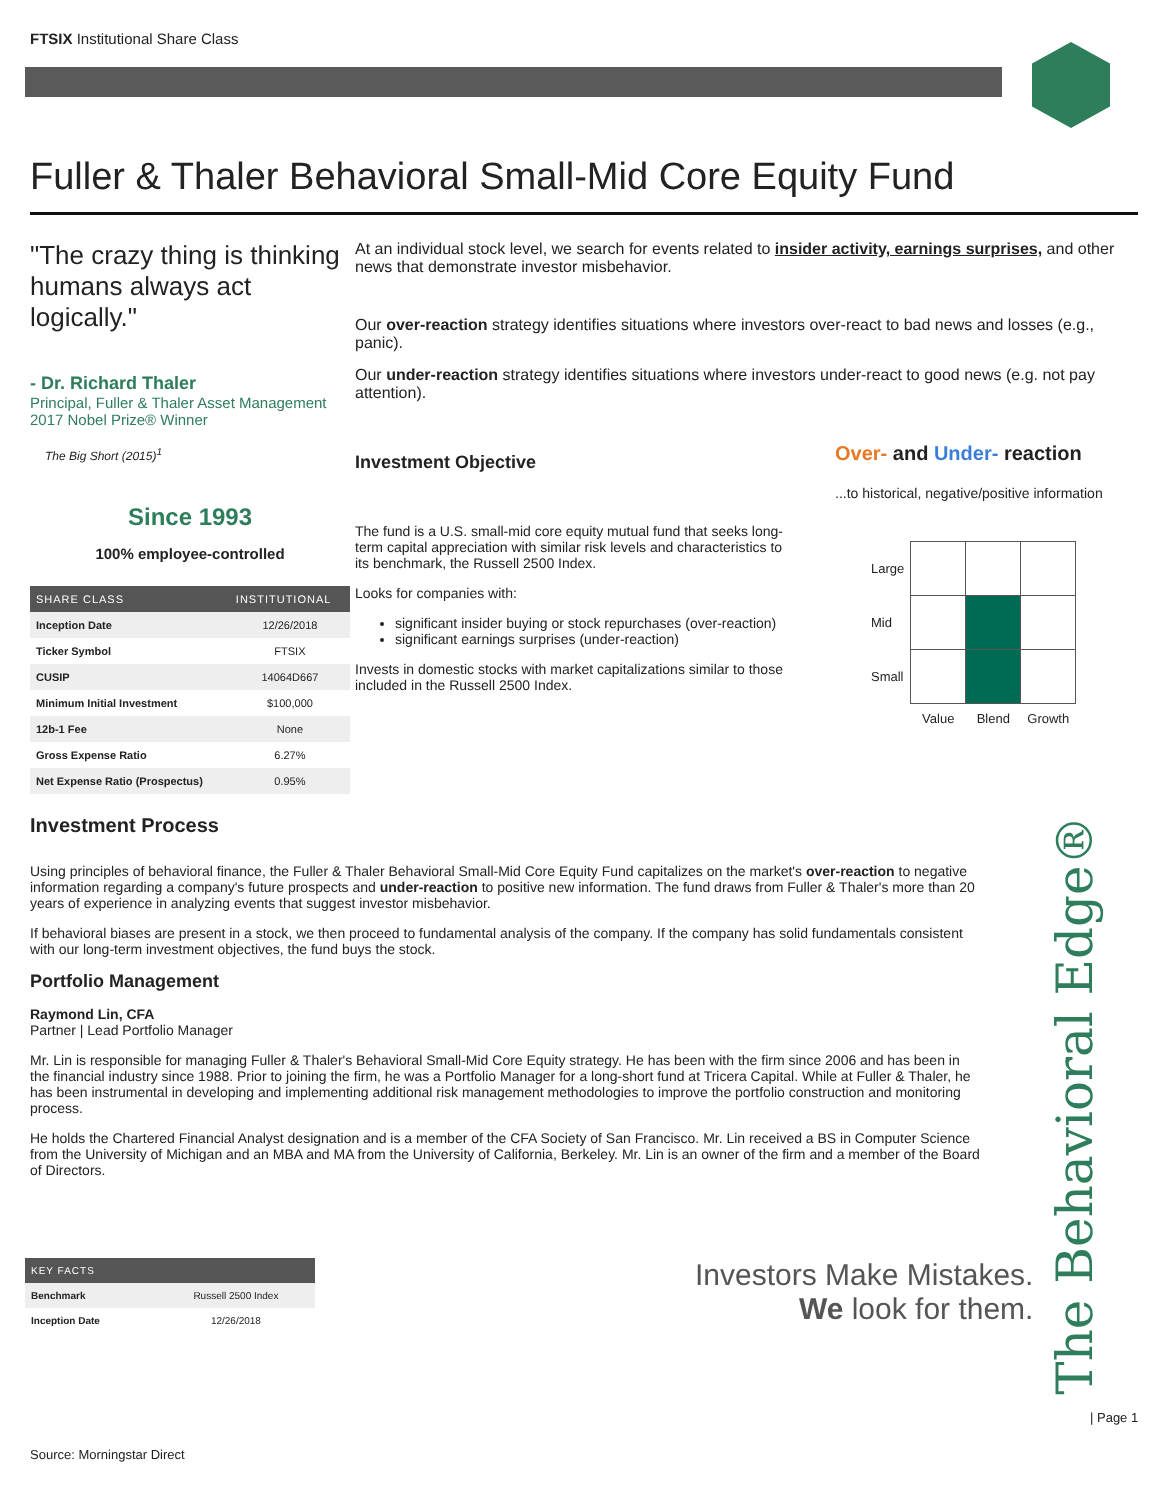FTSIX Institutional Share Class
Fuller & Thaler Behavioral Small-Mid Core Equity Fund
"The crazy thing is thinking humans always act logically."
- Dr. Richard Thaler
Principal, Fuller & Thaler Asset Management
2017 Nobel Prize® Winner
The Big Short (2015)<sup>1</sup>
Since 1993
100% employee-controlled
| SHARE CLASS | INSTITUTIONAL |
| --- | --- |
| Inception Date | 12/26/2018 |
| Ticker Symbol | FTSIX |
| CUSIP | 14064D667 |
| Minimum Initial Investment | $100,000 |
| 12b-1 Fee | None |
| Gross Expense Ratio | 6.27% |
| Net Expense Ratio (Prospectus) | 0.95% |
At an individual stock level, we search for events related to insider activity, earnings surprises, and other news that demonstrate investor misbehavior.
Our over-reaction strategy identifies situations where investors over-react to bad news and losses (e.g., panic).
Our under-reaction strategy identifies situations where investors under-react to good news (e.g. not pay attention).
Investment Objective
The fund is a U.S. small-mid core equity mutual fund that seeks long-term capital appreciation with similar risk levels and characteristics to its benchmark, the Russell 2500 Index.
Looks for companies with:
significant insider buying or stock repurchases (over-reaction)
significant earnings surprises (under-reaction)
Invests in domestic stocks with market capitalizations similar to those included in the Russell 2500 Index.
Over- and Under- reaction
...to historical, negative/positive information
| Large | | | |
| Mid | | | |
| Small | | | |
| | Value | Blend | Growth |
Investment Process
Using principles of behavioral finance, the Fuller & Thaler Behavioral Small-Mid Core Equity Fund capitalizes on the market's over-reaction to negative information regarding a company's future prospects and under-reaction to positive new information. The fund draws from Fuller & Thaler's more than 20 years of experience in analyzing events that suggest investor misbehavior.
If behavioral biases are present in a stock, we then proceed to fundamental analysis of the company. If the company has solid fundamentals consistent with our long-term investment objectives, the fund buys the stock.
Portfolio Management
Raymond Lin, CFA
Partner | Lead Portfolio Manager
Mr. Lin is responsible for managing Fuller & Thaler's Behavioral Small-Mid Core Equity strategy. He has been with the firm since 2006 and has been in the financial industry since 1988. Prior to joining the firm, he was a Portfolio Manager for a long-short fund at Tricera Capital. While at Fuller & Thaler, he has been instrumental in developing and implementing additional risk management methodologies to improve the portfolio construction and monitoring process.
He holds the Chartered Financial Analyst designation and is a member of the CFA Society of San Francisco. Mr. Lin received a BS in Computer Science from the University of Michigan and an MBA and MA from the University of California, Berkeley. Mr. Lin is an owner of the firm and a member of the Board of Directors.
| KEY FACTS | |
| --- | --- |
| Benchmark | Russell 2500 Index |
| Inception Date | 12/26/2018 |
Investors Make Mistakes.
We look for them.
The Behavioral Edge®
| Page 1
Source: Morningstar Direct